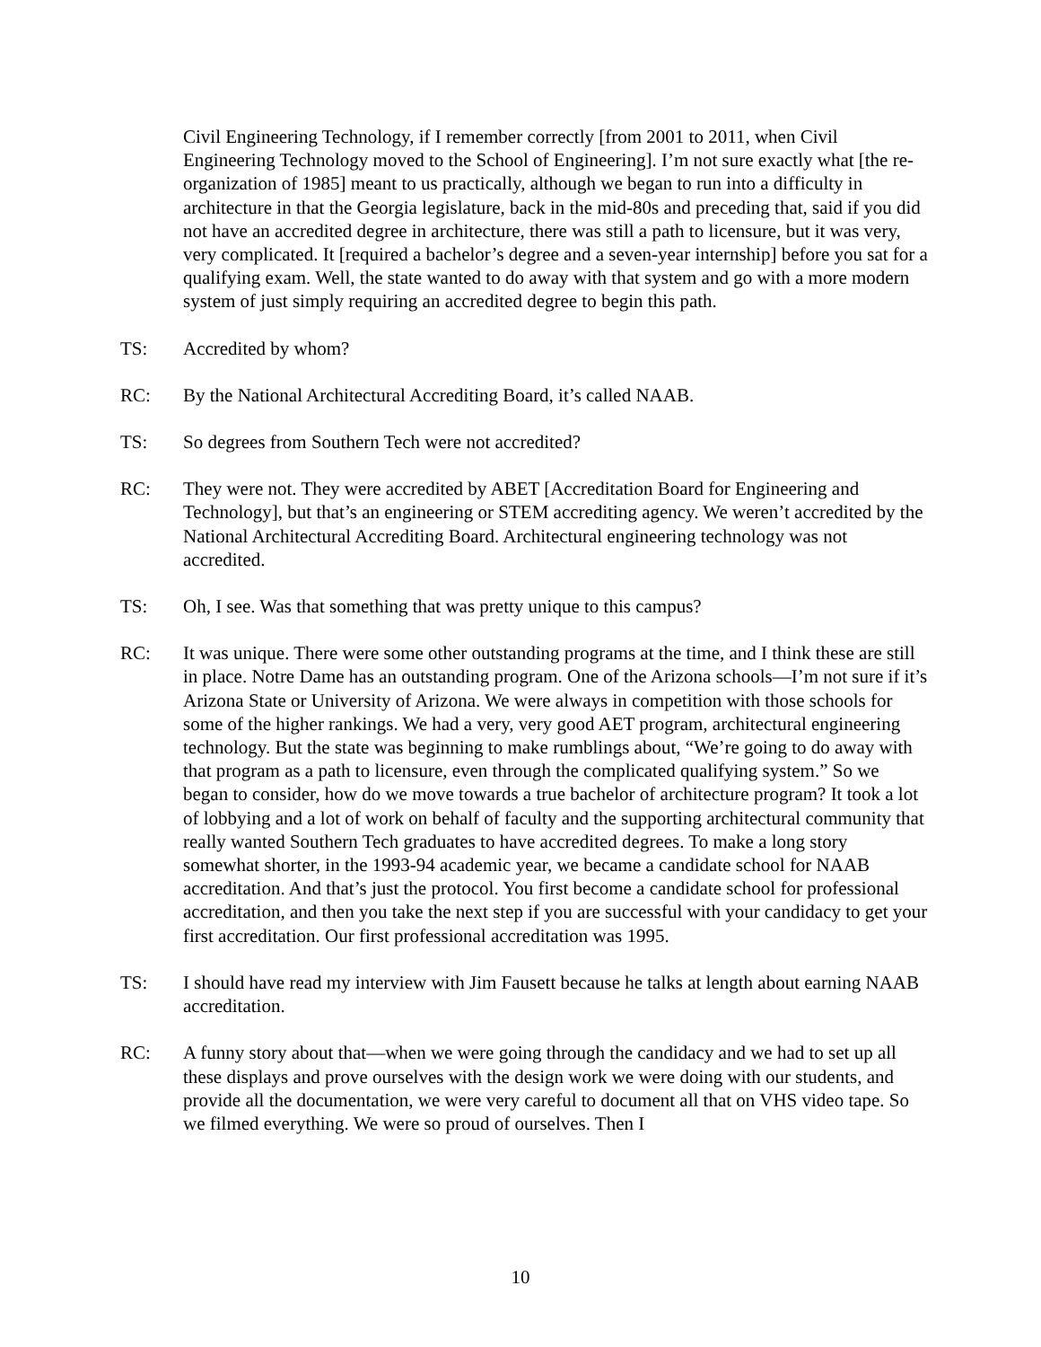Civil Engineering Technology, if I remember correctly [from 2001 to 2011, when Civil Engineering Technology moved to the School of Engineering]. I’m not sure exactly what [the re-organization of 1985] meant to us practically, although we began to run into a difficulty in architecture in that the Georgia legislature, back in the mid-80s and preceding that, said if you did not have an accredited degree in architecture, there was still a path to licensure, but it was very, very complicated. It [required a bachelor’s degree and a seven-year internship] before you sat for a qualifying exam. Well, the state wanted to do away with that system and go with a more modern system of just simply requiring an accredited degree to begin this path.
TS: Accredited by whom?
RC: By the National Architectural Accrediting Board, it’s called NAAB.
TS: So degrees from Southern Tech were not accredited?
RC: They were not. They were accredited by ABET [Accreditation Board for Engineering and Technology], but that’s an engineering or STEM accrediting agency. We weren’t accredited by the National Architectural Accrediting Board. Architectural engineering technology was not accredited.
TS: Oh, I see. Was that something that was pretty unique to this campus?
RC: It was unique. There were some other outstanding programs at the time, and I think these are still in place. Notre Dame has an outstanding program. One of the Arizona schools—I’m not sure if it’s Arizona State or University of Arizona. We were always in competition with those schools for some of the higher rankings. We had a very, very good AET program, architectural engineering technology. But the state was beginning to make rumblings about, “We’re going to do away with that program as a path to licensure, even through the complicated qualifying system.” So we began to consider, how do we move towards a true bachelor of architecture program? It took a lot of lobbying and a lot of work on behalf of faculty and the supporting architectural community that really wanted Southern Tech graduates to have accredited degrees. To make a long story somewhat shorter, in the 1993-94 academic year, we became a candidate school for NAAB accreditation. And that’s just the protocol. You first become a candidate school for professional accreditation, and then you take the next step if you are successful with your candidacy to get your first accreditation. Our first professional accreditation was 1995.
TS: I should have read my interview with Jim Fausett because he talks at length about earning NAAB accreditation.
RC: A funny story about that—when we were going through the candidacy and we had to set up all these displays and prove ourselves with the design work we were doing with our students, and provide all the documentation, we were very careful to document all that on VHS video tape. So we filmed everything. We were so proud of ourselves. Then I
10